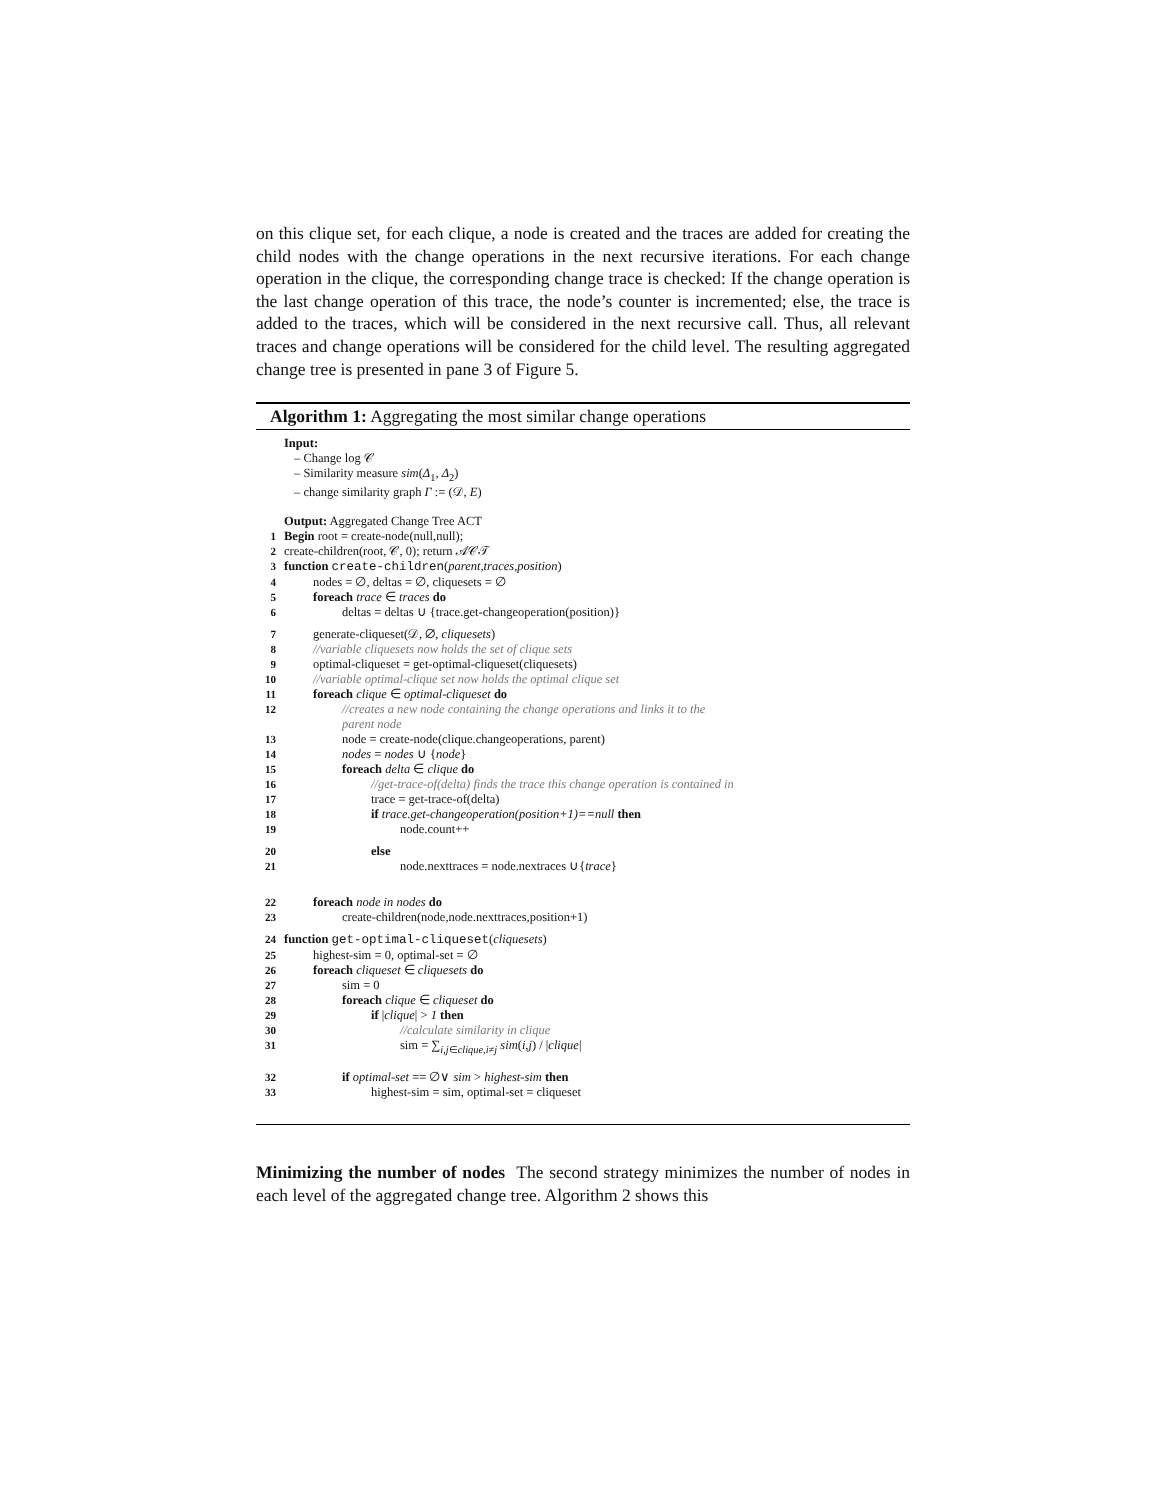on this clique set, for each clique, a node is created and the traces are added for creating the child nodes with the change operations in the next recursive iterations. For each change operation in the clique, the corresponding change trace is checked: If the change operation is the last change operation of this trace, the node’s counter is incremented; else, the trace is added to the traces, which will be considered in the next recursive call. Thus, all relevant traces and change operations will be considered for the child level. The resulting aggregated change tree is presented in pane 3 of Figure 5.
Algorithm 1: Aggregating the most similar change operations
Input:
– Change log 𝒞
– Similarity measure sim(Δ<sub>1</sub>, Δ<sub>2</sub>)
– change similarity graph Γ := (𝒟, E)
Output: Aggregated Change Tree ACT
1 Begin root = create-node(null,null);
2 create-children(root, 𝒞, 0); return 𝒜𝒞𝒯
3 function create-children(parent,traces,position)
4 nodes = ∅, deltas = ∅, cliquesets = ∅
5 foreach trace ∈ traces do
6 deltas = deltas ∪ {trace.get-changeoperation(position)}
7 generate-cliqueset(𝒟, ∅, cliquesets)
8 //variable cliquesets now holds the set of clique sets
9 optimal-cliqueset = get-optimal-cliqueset(cliquesets)
10 //variable optimal-clique set now holds the optimal clique set
11 foreach clique ∈ optimal-cliqueset do
12 //creates a new node containing the change operations and links it to the
parent node
13 node = create-node(clique.changeoperations, parent)
14 nodes = nodes ∪ {node}
15 foreach delta ∈ clique do
16 //get-trace-of(delta) finds the trace this change operation is contained in
17 trace = get-trace-of(delta)
18 if trace.get-changeoperation(position+1)==null then
19 node.count++
20 else
21 node.nexttraces = node.nextraces ∪{trace}
22 foreach node in nodes do
23 create-children(node,node.nexttraces,position+1)
24 function get-optimal-cliqueset(cliquesets)
25 highest-sim = 0, optimal-set = ∅
26 foreach cliqueset ∈ cliquesets do
27 sim = 0
28 foreach clique ∈ cliqueset do
29 if |clique| > 1 then
30 //calculate similarity in clique
31 sim = ∑<sub>i,j∈clique,i≠j</sub> sim(i,j) / |clique|
32 if optimal-set == ∅∨ sim > highest-sim then
33 highest-sim = sim, optimal-set = cliqueset
Minimizing the number of nodes The second strategy minimizes the number of nodes in each level of the aggregated change tree. Algorithm 2 shows this